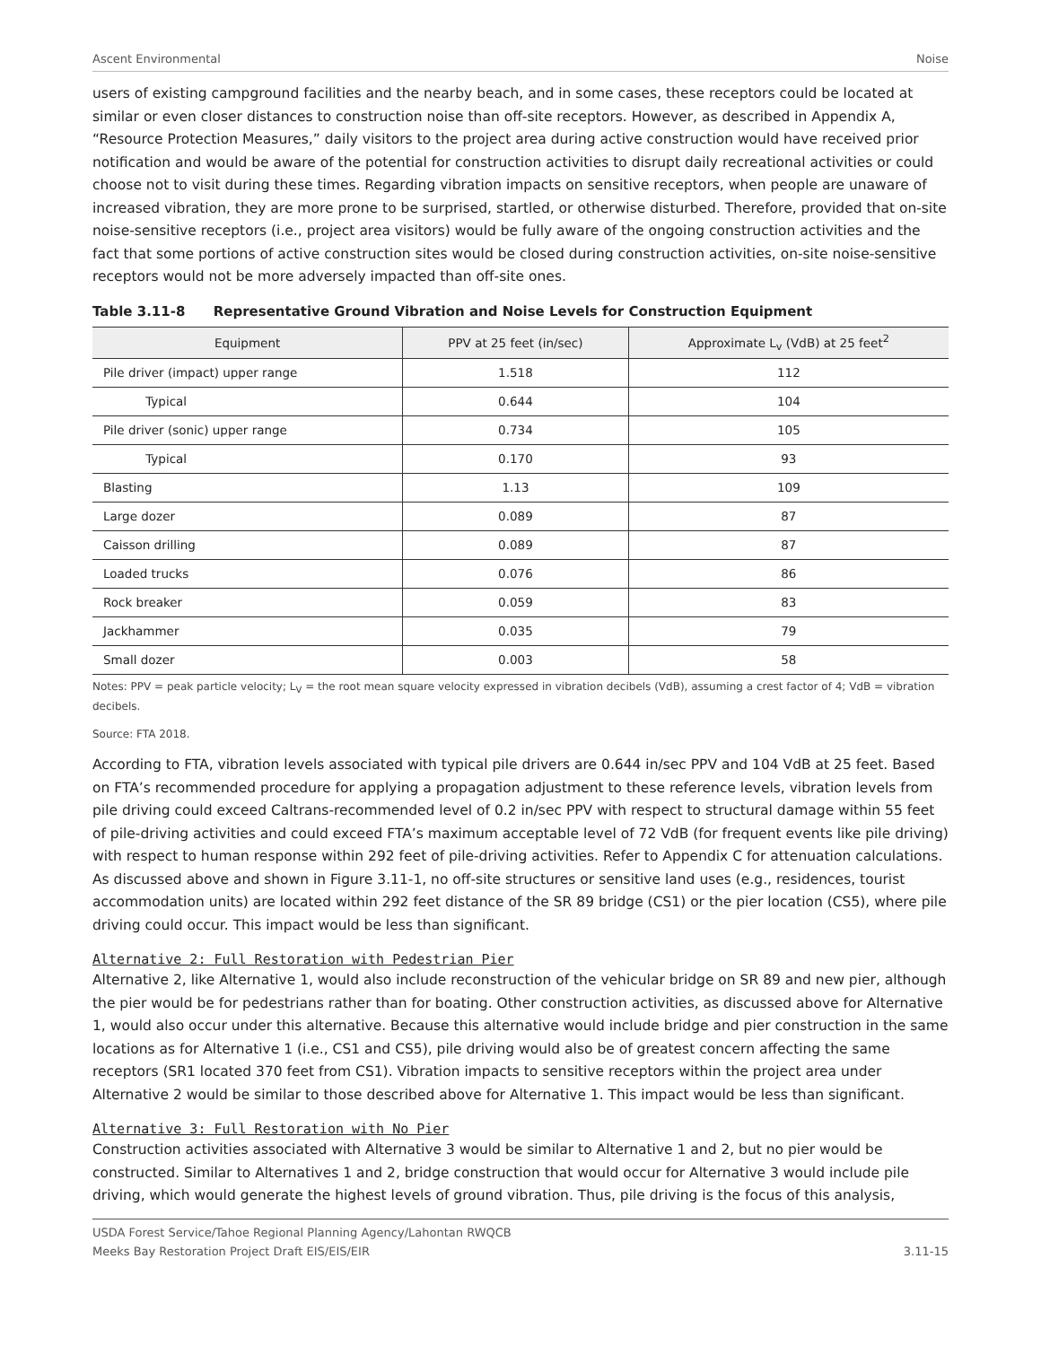Ascent Environmental Noise
users of existing campground facilities and the nearby beach, and in some cases, these receptors could be located at similar or even closer distances to construction noise than off-site receptors. However, as described in Appendix A, “Resource Protection Measures,” daily visitors to the project area during active construction would have received prior notification and would be aware of the potential for construction activities to disrupt daily recreational activities or could choose not to visit during these times. Regarding vibration impacts on sensitive receptors, when people are unaware of increased vibration, they are more prone to be surprised, startled, or otherwise disturbed. Therefore, provided that on-site noise-sensitive receptors (i.e., project area visitors) would be fully aware of the ongoing construction activities and the fact that some portions of active construction sites would be closed during construction activities, on-site noise-sensitive receptors would not be more adversely impacted than off-site ones.
Table 3.11-8 Representative Ground Vibration and Noise Levels for Construction Equipment
| Equipment | PPV at 25 feet (in/sec) | Approximate L<sub>v</sub> (VdB) at 25 feet<sup>2</sup> |
| --- | --- | --- |
| Pile driver (impact) upper range | 1.518 | 112 |
| Typical | 0.644 | 104 |
| Pile driver (sonic) upper range | 0.734 | 105 |
| Typical | 0.170 | 93 |
| Blasting | 1.13 | 109 |
| Large dozer | 0.089 | 87 |
| Caisson drilling | 0.089 | 87 |
| Loaded trucks | 0.076 | 86 |
| Rock breaker | 0.059 | 83 |
| Jackhammer | 0.035 | 79 |
| Small dozer | 0.003 | 58 |
Notes: PPV = peak particle velocity; L<sub>V</sub> = the root mean square velocity expressed in vibration decibels (VdB), assuming a crest factor of 4; VdB = vibration decibels.
Source: FTA 2018.
According to FTA, vibration levels associated with typical pile drivers are 0.644 in/sec PPV and 104 VdB at 25 feet. Based on FTA’s recommended procedure for applying a propagation adjustment to these reference levels, vibration levels from pile driving could exceed Caltrans-recommended level of 0.2 in/sec PPV with respect to structural damage within 55 feet of pile-driving activities and could exceed FTA’s maximum acceptable level of 72 VdB (for frequent events like pile driving) with respect to human response within 292 feet of pile-driving activities. Refer to Appendix C for attenuation calculations. As discussed above and shown in Figure 3.11-1, no off-site structures or sensitive land uses (e.g., residences, tourist accommodation units) are located within 292 feet distance of the SR 89 bridge (CS1) or the pier location (CS5), where pile driving could occur. This impact would be less than significant.
Alternative 2: Full Restoration with Pedestrian Pier
Alternative 2, like Alternative 1, would also include reconstruction of the vehicular bridge on SR 89 and new pier, although the pier would be for pedestrians rather than for boating. Other construction activities, as discussed above for Alternative 1, would also occur under this alternative. Because this alternative would include bridge and pier construction in the same locations as for Alternative 1 (i.e., CS1 and CS5), pile driving would also be of greatest concern affecting the same receptors (SR1 located 370 feet from CS1). Vibration impacts to sensitive receptors within the project area under Alternative 2 would be similar to those described above for Alternative 1. This impact would be less than significant.
Alternative 3: Full Restoration with No Pier
Construction activities associated with Alternative 3 would be similar to Alternative 1 and 2, but no pier would be constructed. Similar to Alternatives 1 and 2, bridge construction that would occur for Alternative 3 would include pile driving, which would generate the highest levels of ground vibration. Thus, pile driving is the focus of this analysis,
USDA Forest Service/Tahoe Regional Planning Agency/Lahontan RWQCB
Meeks Bay Restoration Project Draft EIS/EIS/EIR 3.11-15